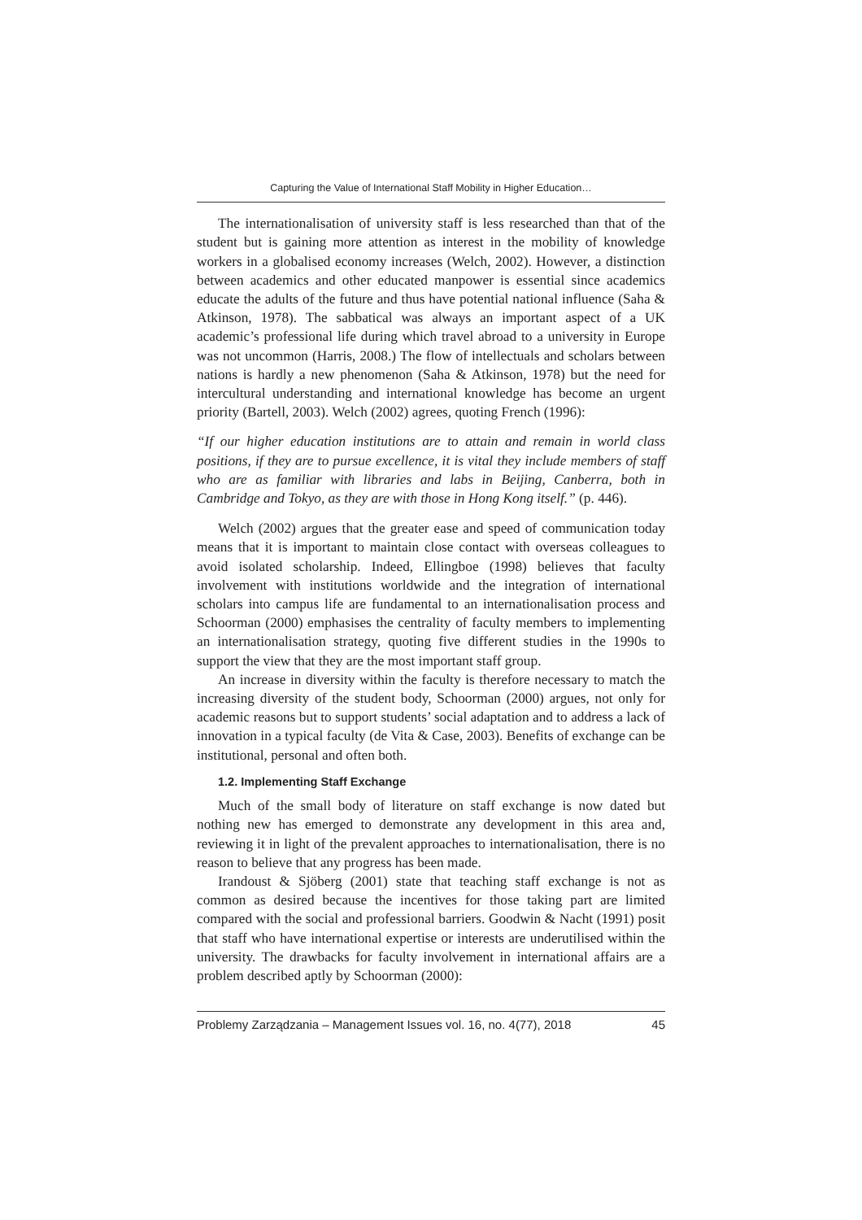Capturing the Value of International Staff Mobility in Higher Education…
The internationalisation of university staff is less researched than that of the student but is gaining more attention as interest in the mobility of knowledge workers in a globalised economy increases (Welch, 2002). However, a distinction between academics and other educated manpower is essential since academics educate the adults of the future and thus have potential national influence (Saha & Atkinson, 1978). The sabbatical was always an important aspect of a UK academic’s professional life during which travel abroad to a university in Europe was not uncommon (Harris, 2008.) The flow of intellectuals and scholars between nations is hardly a new phenomenon (Saha & Atkinson, 1978) but the need for intercultural understanding and international knowledge has become an urgent priority (Bartell, 2003). Welch (2002) agrees, quoting French (1996):
“If our higher education institutions are to attain and remain in world class positions, if they are to pursue excellence, it is vital they include members of staff who are as familiar with libraries and labs in Beijing, Canberra, both in Cambridge and Tokyo, as they are with those in Hong Kong itself.” (p. 446).
Welch (2002) argues that the greater ease and speed of communication today means that it is important to maintain close contact with overseas colleagues to avoid isolated scholarship. Indeed, Ellingboe (1998) believes that faculty involvement with institutions worldwide and the integration of international scholars into campus life are fundamental to an internationalisation process and Schoorman (2000) emphasises the centrality of faculty members to implementing an internationalisation strategy, quoting five different studies in the 1990s to support the view that they are the most important staff group.
An increase in diversity within the faculty is therefore necessary to match the increasing diversity of the student body, Schoorman (2000) argues, not only for academic reasons but to support students’ social adaptation and to address a lack of innovation in a typical faculty (de Vita & Case, 2003). Benefits of exchange can be institutional, personal and often both.
1.2. Implementing Staff Exchange
Much of the small body of literature on staff exchange is now dated but nothing new has emerged to demonstrate any development in this area and, reviewing it in light of the prevalent approaches to internationalisation, there is no reason to believe that any progress has been made.
Irandoust & Sjöberg (2001) state that teaching staff exchange is not as common as desired because the incentives for those taking part are limited compared with the social and professional barriers. Goodwin & Nacht (1991) posit that staff who have international expertise or interests are underutilised within the university. The drawbacks for faculty involvement in international affairs are a problem described aptly by Schoorman (2000):
Problemy Zarządzania – Management Issues vol. 16, no. 4(77), 2018 45